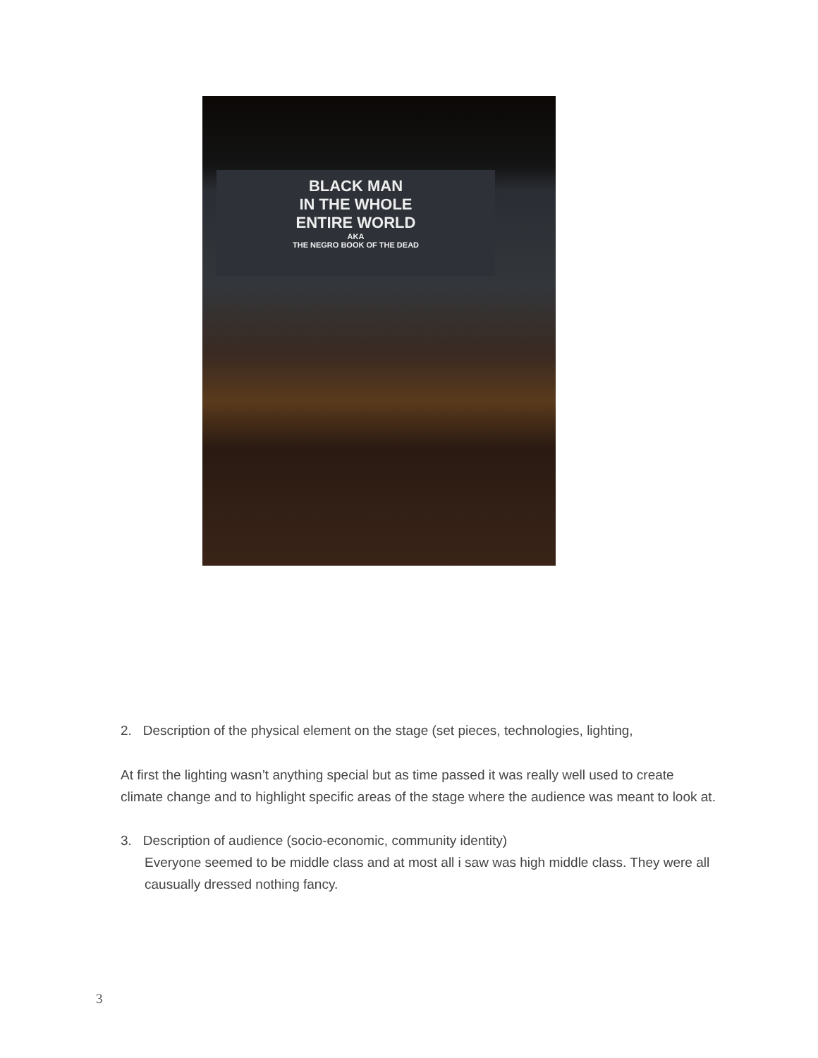BLACK MAN
IN THE WHOLE
ENTIRE WORLD
AKA
THE NEGRO BOOK OF THE DEAD
2. Description of the physical element on the stage (set pieces, technologies, lighting,
At first the lighting wasn’t anything special but as time passed it was really well used to create climate change and to highlight specific areas of the stage where the audience was meant to look at.
3. Description of audience (socio-economic, community identity)
Everyone seemed to be middle class and at most all i saw was high middle class. They were all causually dressed nothing fancy.
3